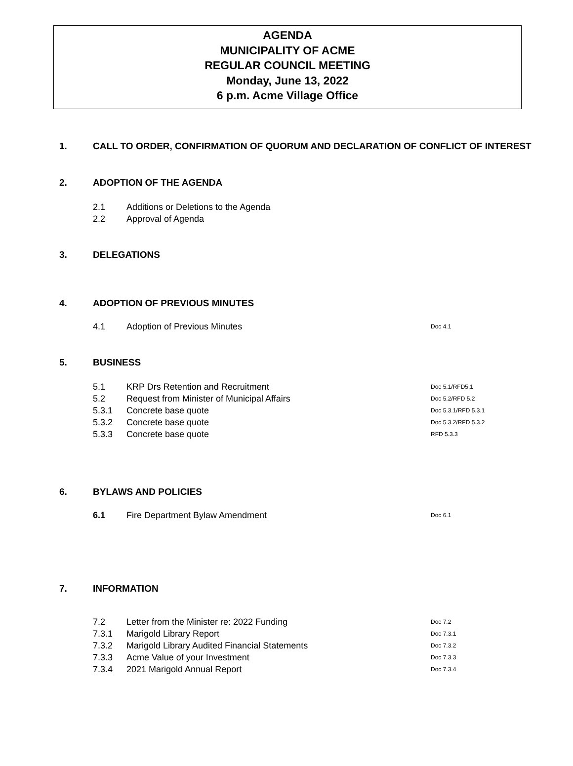AGENDA
MUNICIPALITY OF ACME
REGULAR COUNCIL MEETING
Monday, June 13, 2022
6 p.m. Acme Village Office
1. CALL TO ORDER, CONFIRMATION OF QUORUM AND DECLARATION OF CONFLICT OF INTEREST
2. ADOPTION OF THE AGENDA
2.1 Additions or Deletions to the Agenda
2.2 Approval of Agenda
3. DELEGATIONS
4. ADOPTION OF PREVIOUS MINUTES
4.1 Adoption of Previous Minutes Doc 4.1
5. BUSINESS
5.1 KRP Drs Retention and Recruitment Doc 5.1/RFD5.1
5.2 Request from Minister of Municipal Affairs Doc 5.2/RFD 5.2
5.3.1 Concrete base quote Doc 5.3.1/RFD 5.3.1
5.3.2 Concrete base quote Doc 5.3.2/RFD 5.3.2
5.3.3 Concrete base quote RFD 5.3.3
6. BYLAWS AND POLICIES
6.1 Fire Department Bylaw Amendment Doc 6.1
7. INFORMATION
7.2 Letter from the Minister re: 2022 Funding Doc 7.2
7.3.1 Marigold Library Report Doc 7.3.1
7.3.2 Marigold Library Audited Financial Statements Doc 7.3.2
7.3.3 Acme Value of your Investment Doc 7.3.3
7.3.4 2021 Marigold Annual Report Doc 7.3.4